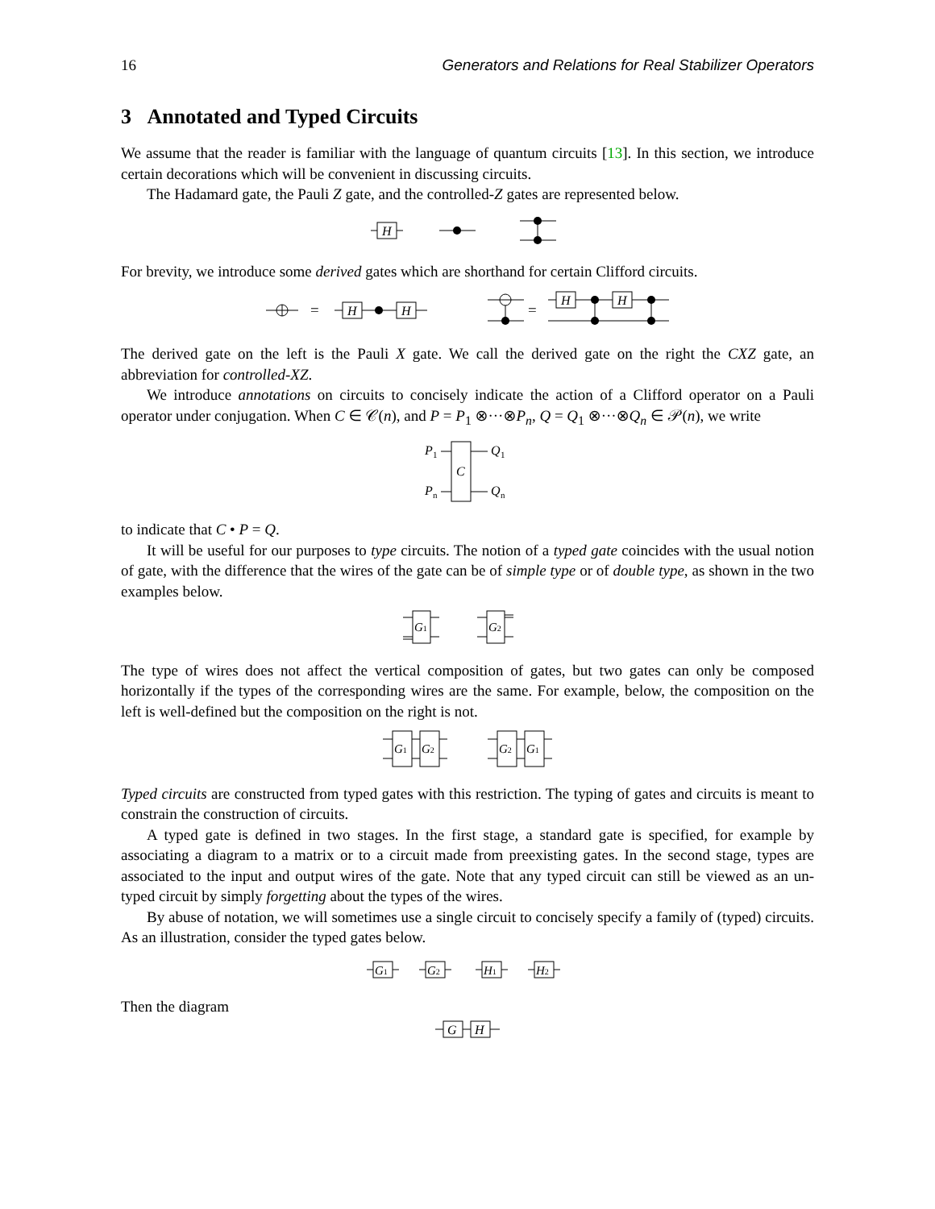16 Generators and Relations for Real Stabilizer Operators
3 Annotated and Typed Circuits
We assume that the reader is familiar with the language of quantum circuits [13]. In this section, we introduce certain decorations which will be convenient in discussing circuits.
The Hadamard gate, the Pauli Z gate, and the controlled-Z gates are represented below.
H
For brevity, we introduce some derived gates which are shorthand for certain Clifford circuits.
=
H
H
=
H
H
The derived gate on the left is the Pauli X gate. We call the derived gate on the right the CXZ gate, an abbreviation for controlled-XZ.
We introduce annotations on circuits to concisely indicate the action of a Clifford operator on a Pauli operator under conjugation. When C ∈ 𝒞(n), and P = P<sub>1</sub> ⊗···⊗P<sub>n</sub>, Q = Q<sub>1</sub> ⊗···⊗Q<sub>n</sub> ∈ 𝒫(n), we write
P
1
P
n
C
Q
1
Q
n
to indicate that C • P = Q.
It will be useful for our purposes to type circuits. The notion of a typed gate coincides with the usual notion of gate, with the difference that the wires of the gate can be of simple type or of double type, as shown in the two examples below.
G1
G2
The type of wires does not affect the vertical composition of gates, but two gates can only be composed horizontally if the types of the corresponding wires are the same. For example, below, the composition on the left is well-defined but the composition on the right is not.
G1
G2
G2
G1
Typed circuits are constructed from typed gates with this restriction. The typing of gates and circuits is meant to constrain the construction of circuits.
A typed gate is defined in two stages. In the first stage, a standard gate is specified, for example by associating a diagram to a matrix or to a circuit made from preexisting gates. In the second stage, types are associated to the input and output wires of the gate. Note that any typed circuit can still be viewed as an un-typed circuit by simply forgetting about the types of the wires.
By abuse of notation, we will sometimes use a single circuit to concisely specify a family of (typed) circuits. As an illustration, consider the typed gates below.
G1
G2
H1
H2
Then the diagram
G
H